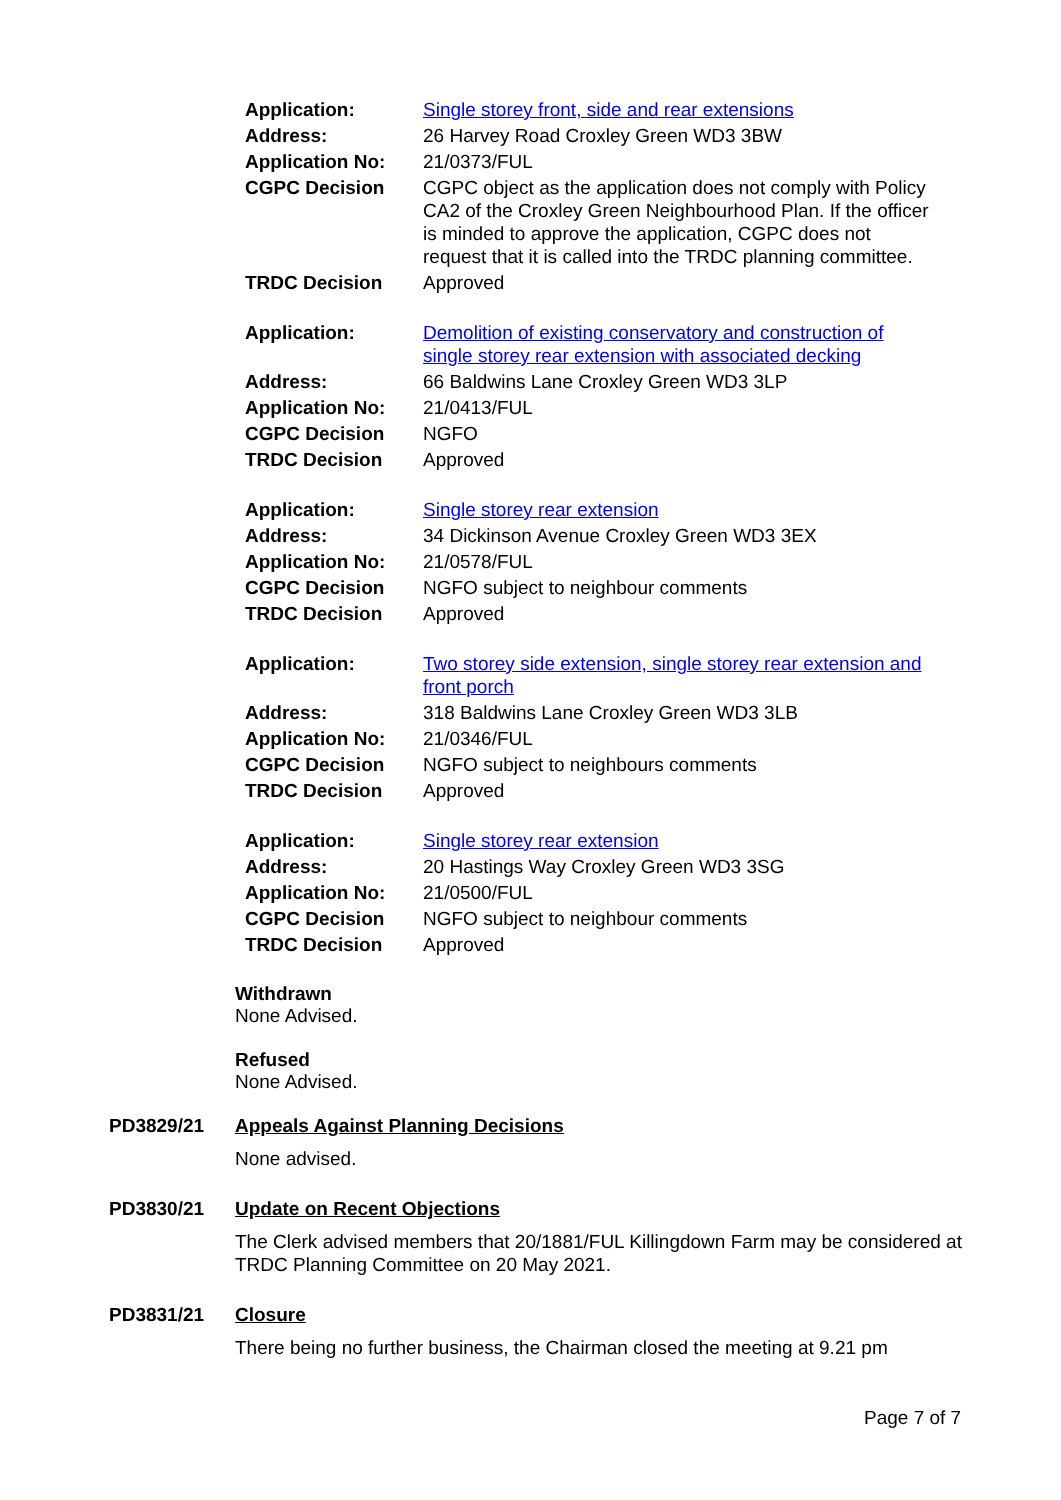| Application: | Single storey front, side and rear extensions |
| Address: | 26 Harvey Road Croxley Green WD3 3BW |
| Application No: | 21/0373/FUL |
| CGPC Decision | CGPC object as the application does not comply with Policy CA2 of the Croxley Green Neighbourhood Plan. If the officer is minded to approve the application, CGPC does not request that it is called into the TRDC planning committee. |
| TRDC Decision | Approved |
| Application: | Demolition of existing conservatory and construction of single storey rear extension with associated decking |
| Address: | 66 Baldwins Lane Croxley Green WD3 3LP |
| Application No: | 21/0413/FUL |
| CGPC Decision | NGFO |
| TRDC Decision | Approved |
| Application: | Single storey rear extension |
| Address: | 34 Dickinson Avenue Croxley Green WD3 3EX |
| Application No: | 21/0578/FUL |
| CGPC Decision | NGFO subject to neighbour comments |
| TRDC Decision | Approved |
| Application: | Two storey side extension, single storey rear extension and front porch |
| Address: | 318 Baldwins Lane Croxley Green WD3 3LB |
| Application No: | 21/0346/FUL |
| CGPC Decision | NGFO subject to neighbours comments |
| TRDC Decision | Approved |
| Application: | Single storey rear extension |
| Address: | 20 Hastings Way Croxley Green WD3 3SG |
| Application No: | 21/0500/FUL |
| CGPC Decision | NGFO subject to neighbour comments |
| TRDC Decision | Approved |
Withdrawn
None Advised.
Refused
None Advised.
PD3829/21 Appeals Against Planning Decisions
None advised.
PD3830/21 Update on Recent Objections
The Clerk advised members that 20/1881/FUL Killingdown Farm may be considered at TRDC Planning Committee on 20 May 2021.
PD3831/21 Closure
There being no further business, the Chairman closed the meeting at 9.21 pm
Page 7 of 7